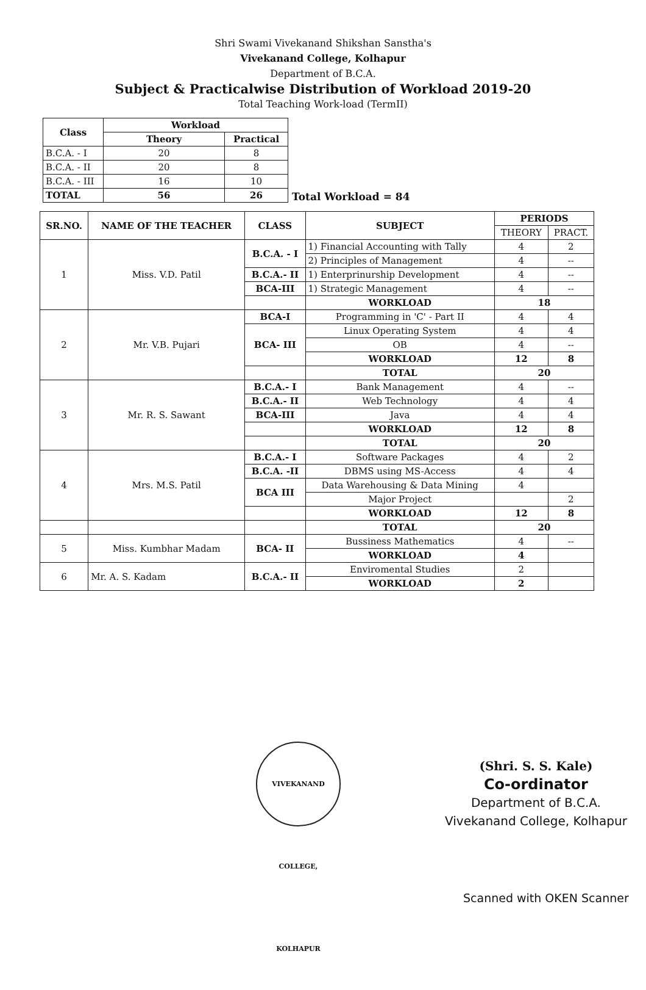Shri Swami Vivekanand Shikshan Sanstha's
Vivekanand College, Kolhapur
Department of B.C.A.
Subject & Practicalwise Distribution of Workload 2019-20
Total Teaching Work-load (TermII)
| Class | Workload | |
| --- | --- | --- |
| | Theory | Practical |
| B.C.A. - I | 20 | 8 |
| B.C.A. - II | 20 | 8 |
| B.C.A. - III | 16 | 10 |
| TOTAL | 56 | 26 |
Total Workload = 84
| SR.NO. | NAME OF THE TEACHER | CLASS | SUBJECT | PERIODS | |
| --- | --- | --- | --- | --- | --- |
| | | | | THEORY | PRACT. |
| 1 | Miss. V.D. Patil | B.C.A. - I | 1) Financial Accounting with Tally | 4 | 2 |
| | | | 2) Principles of Management | 4 | -- |
| | | B.C.A.- II | 1) Enterprinurship Development | 4 | -- |
| | | BCA-III | 1) Strategic Management | 4 | -- |
| | | | WORKLOAD | 18 | |
| 2 | Mr. V.B. Pujari | BCA-I | Programming in 'C' - Part II | 4 | 4 |
| | | BCA- III | Linux Operating System | 4 | 4 |
| | | | OB | 4 | -- |
| | | | WORKLOAD | 12 | 8 |
| | | | TOTAL | 20 | |
| 3 | Mr. R. S. Sawant | B.C.A.- I | Bank Management | 4 | -- |
| | | B.C.A.- II | Web Technology | 4 | 4 |
| | | BCA-III | Java | 4 | 4 |
| | | | WORKLOAD | 12 | 8 |
| | | | TOTAL | 20 | |
| 4 | Mrs. M.S. Patil | B.C.A.- I | Software Packages | 4 | 2 |
| | | B.C.A. -II | DBMS using MS-Access | 4 | 4 |
| | | BCA III | Data Warehousing & Data Mining | 4 | |
| | | | Major Project | | 2 |
| | | | WORKLOAD | 12 | 8 |
| | | | TOTAL | 20 | |
| 5 | Miss. Kumbhar Madam | BCA- II | Bussiness Mathematics | 4 | -- |
| | | | WORKLOAD | 4 | |
| 6 | Mr. A. S. Kadam | B.C.A.- II | Enviromental Studies | 2 | |
| | | | WORKLOAD | 2 | |
VIVEKANAND COLLEGE, KOLHAPUR
(Shri. S. S. Kale)
Co-ordinator
Department of B.C.A.
Vivekanand College, Kolhapur
Scanned with OKEN Scanner